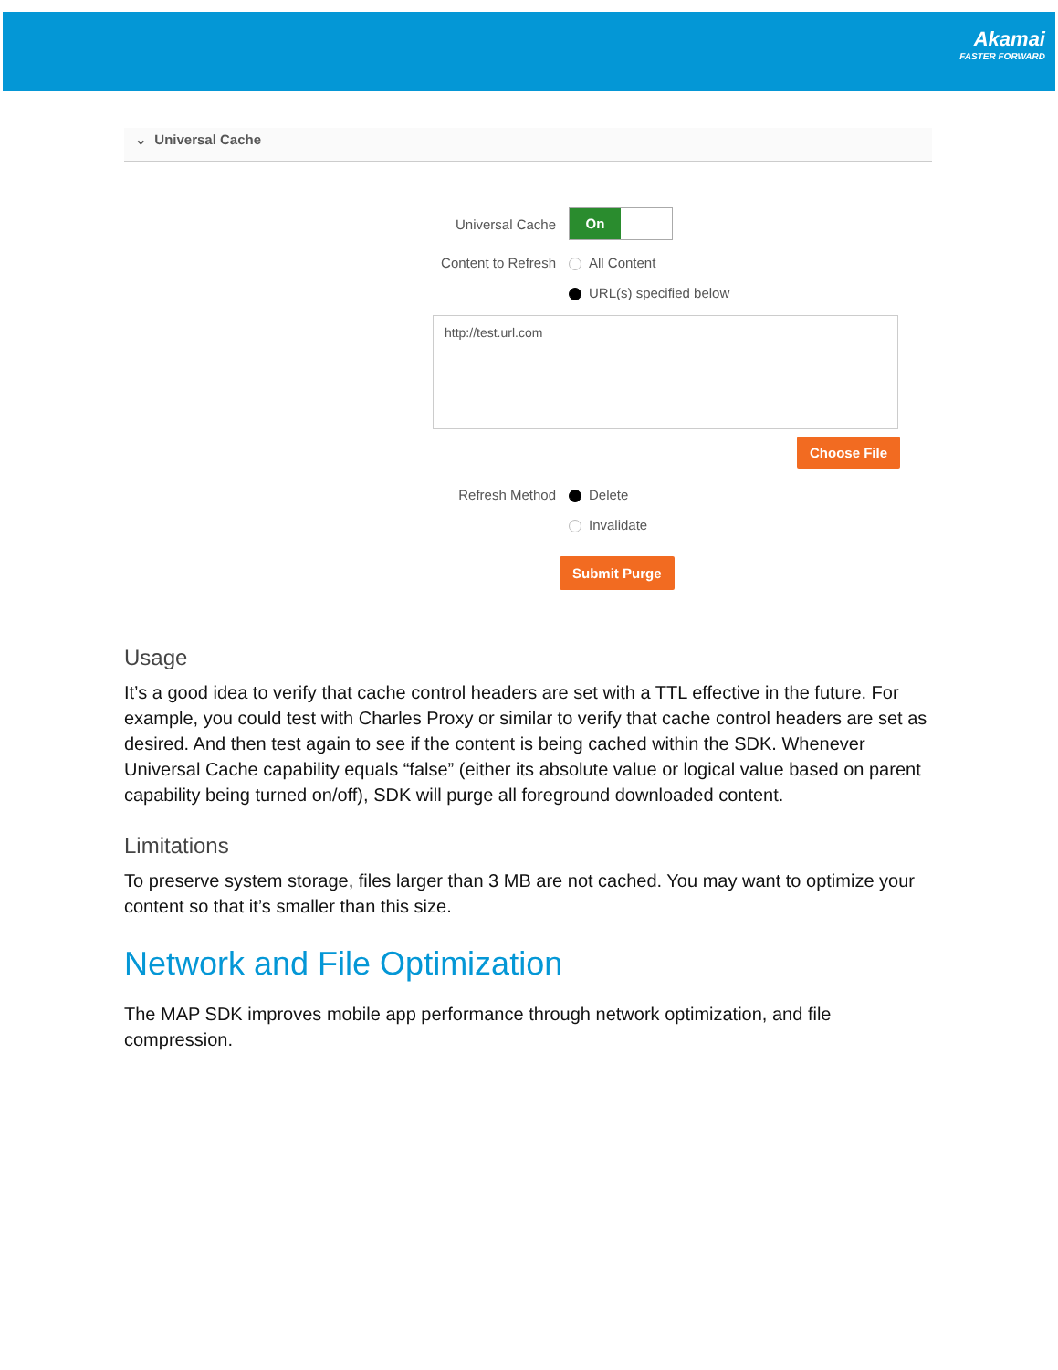Akamai
FASTER FORWARD
⌄ Universal Cache
Universal Cache
On
Content to Refresh All Content
URL(s) specified below
http://test.url.com
Choose File
Refresh Method Delete
Invalidate
Submit Purge
Usage
It’s a good idea to verify that cache control headers are set with a TTL effective in the future. For example, you could test with Charles Proxy or similar to verify that cache control headers are set as desired. And then test again to see if the content is being cached within the SDK. Whenever Universal Cache capability equals “false” (either its absolute value or logical value based on parent capability being turned on/off), SDK will purge all foreground downloaded content.
Limitations
To preserve system storage, files larger than 3 MB are not cached. You may want to optimize your content so that it’s smaller than this size.
Network and File Optimization
The MAP SDK improves mobile app performance through network optimization, and file compression.